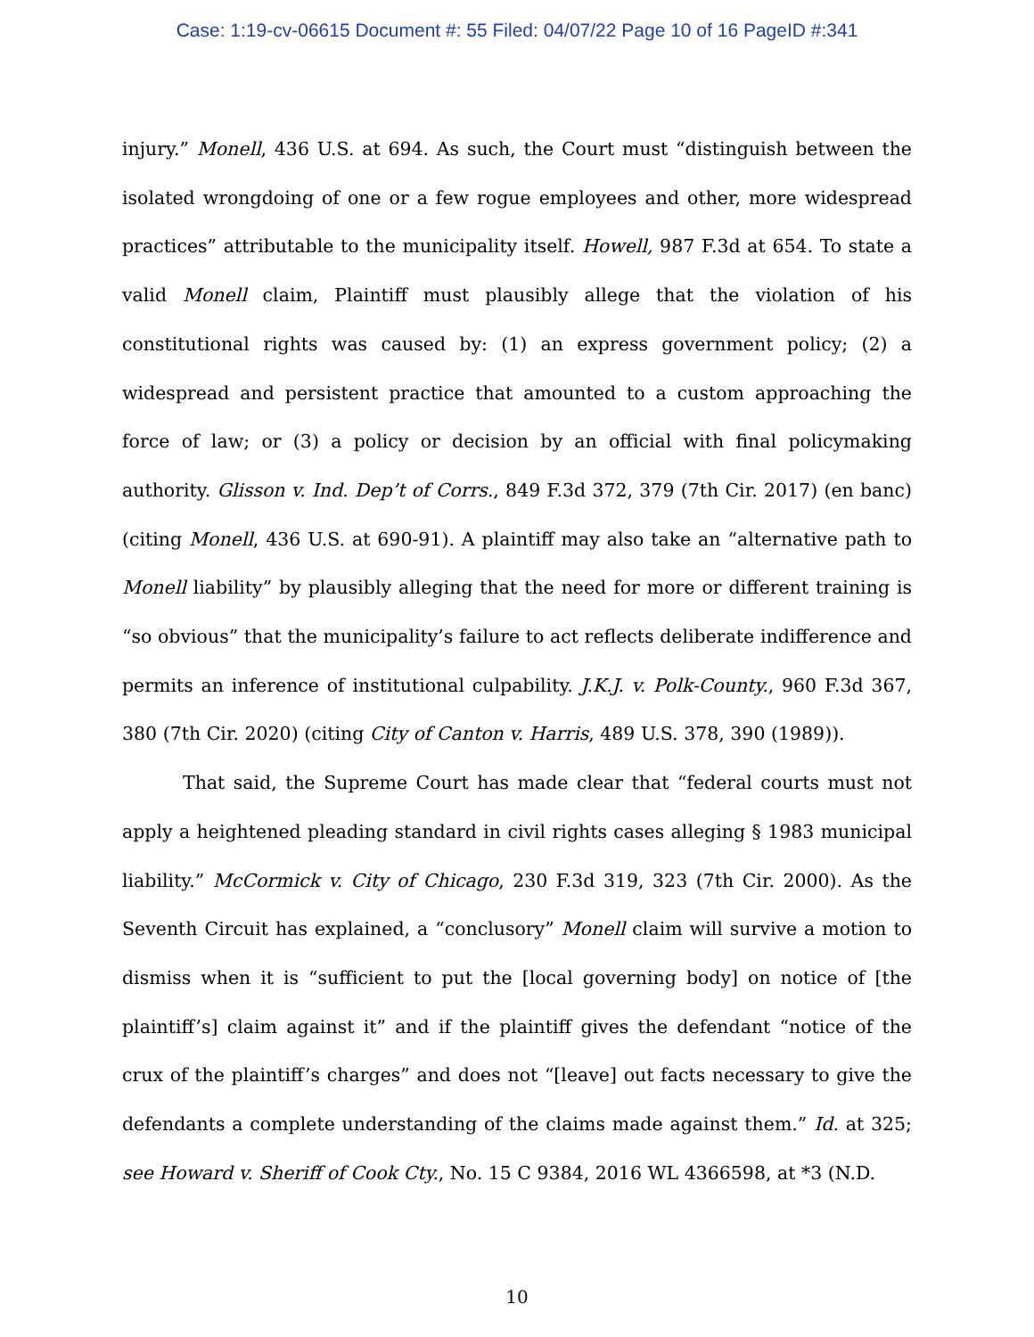Case: 1:19-cv-06615 Document #: 55 Filed: 04/07/22 Page 10 of 16 PageID #:341
injury.” Monell, 436 U.S. at 694. As such, the Court must “distinguish between the isolated wrongdoing of one or a few rogue employees and other, more widespread practices” attributable to the municipality itself. Howell, 987 F.3d at 654. To state a valid Monell claim, Plaintiff must plausibly allege that the violation of his constitutional rights was caused by: (1) an express government policy; (2) a widespread and persistent practice that amounted to a custom approaching the force of law; or (3) a policy or decision by an official with final policymaking authority. Glisson v. Ind. Dep’t of Corrs., 849 F.3d 372, 379 (7th Cir. 2017) (en banc) (citing Monell, 436 U.S. at 690-91). A plaintiff may also take an “alternative path to Monell liability” by plausibly alleging that the need for more or different training is “so obvious” that the municipality’s failure to act reflects deliberate indifference and permits an inference of institutional culpability. J.K.J. v. Polk-County., 960 F.3d 367, 380 (7th Cir. 2020) (citing City of Canton v. Harris, 489 U.S. 378, 390 (1989)).
That said, the Supreme Court has made clear that “federal courts must not apply a heightened pleading standard in civil rights cases alleging § 1983 municipal liability.” McCormick v. City of Chicago, 230 F.3d 319, 323 (7th Cir. 2000). As the Seventh Circuit has explained, a “conclusory” Monell claim will survive a motion to dismiss when it is “sufficient to put the [local governing body] on notice of [the plaintiff’s] claim against it” and if the plaintiff gives the defendant “notice of the crux of the plaintiff’s charges” and does not “[leave] out facts necessary to give the defendants a complete understanding of the claims made against them.” Id. at 325; see Howard v. Sheriff of Cook Cty., No. 15 C 9384, 2016 WL 4366598, at *3 (N.D.
10